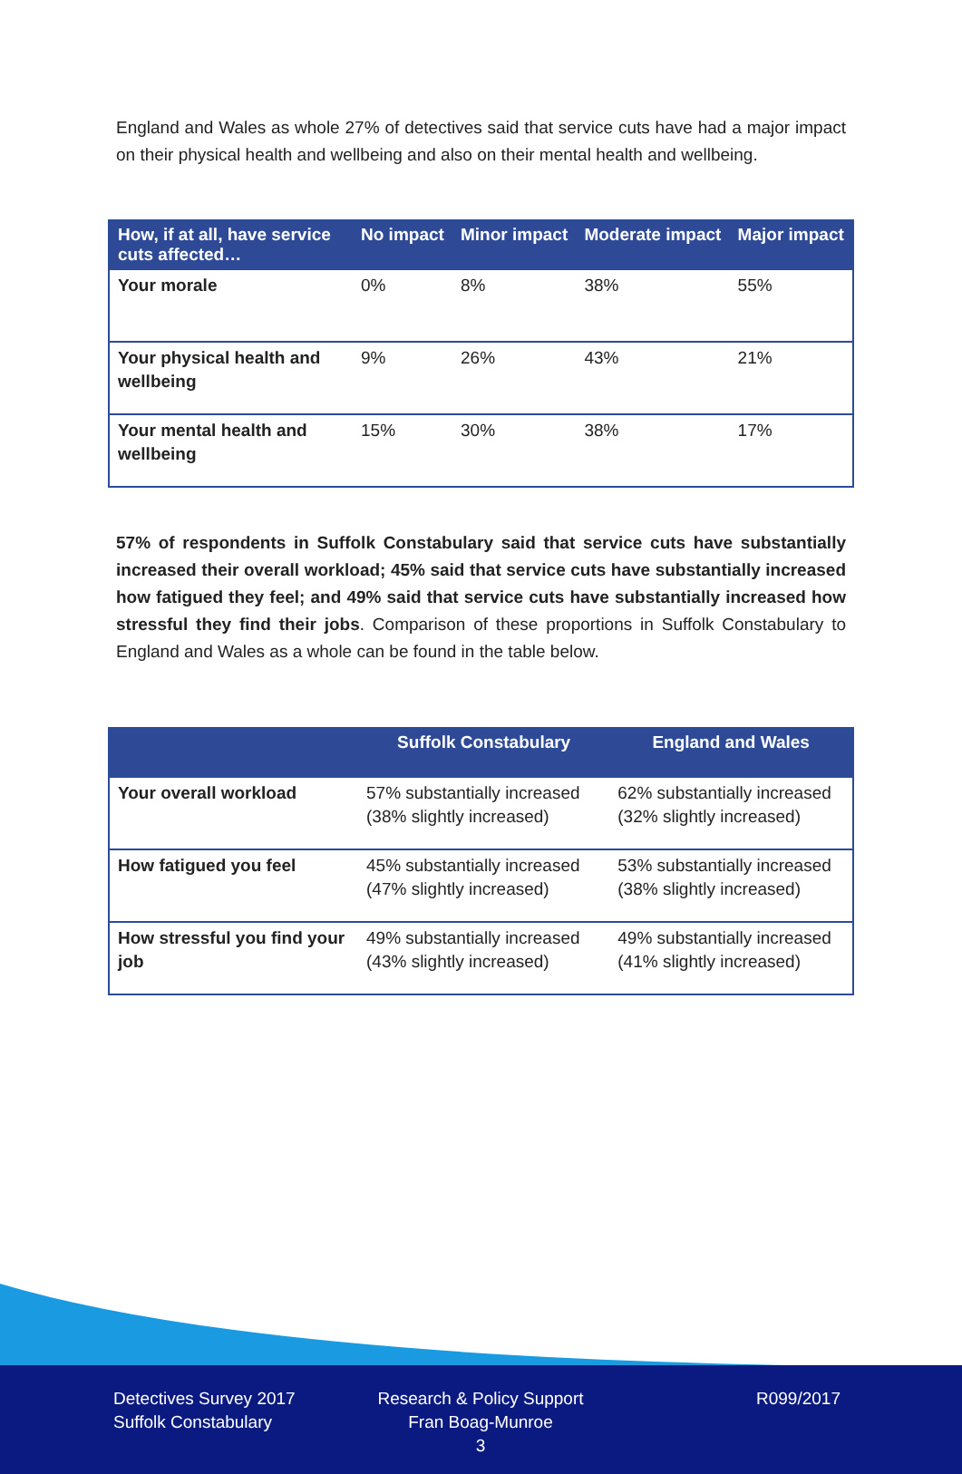England and Wales as whole 27% of detectives said that service cuts have had a major impact on their physical health and wellbeing and also on their mental health and wellbeing.
| How, if at all, have service cuts affected… | No impact | Minor impact | Moderate impact | Major impact |
| --- | --- | --- | --- | --- |
| Your morale | 0% | 8% | 38% | 55% |
| Your physical health and wellbeing | 9% | 26% | 43% | 21% |
| Your mental health and wellbeing | 15% | 30% | 38% | 17% |
57% of respondents in Suffolk Constabulary said that service cuts have substantially increased their overall workload; 45% said that service cuts have substantially increased how fatigued they feel; and 49% said that service cuts have substantially increased how stressful they find their jobs. Comparison of these proportions in Suffolk Constabulary to England and Wales as a whole can be found in the table below.
| | Suffolk Constabulary | England and Wales |
| --- | --- | --- |
| Your overall workload | 57% substantially increased (38% slightly increased) | 62% substantially increased (32% slightly increased) |
| How fatigued you feel | 45% substantially increased (47% slightly increased) | 53% substantially increased (38% slightly increased) |
| How stressful you find your job | 49% substantially increased (43% slightly increased) | 49% substantially increased (41% slightly increased) |
Detectives Survey 2017
Suffolk Constabulary
Research & Policy Support
Fran Boag-Munroe
3
R099/2017